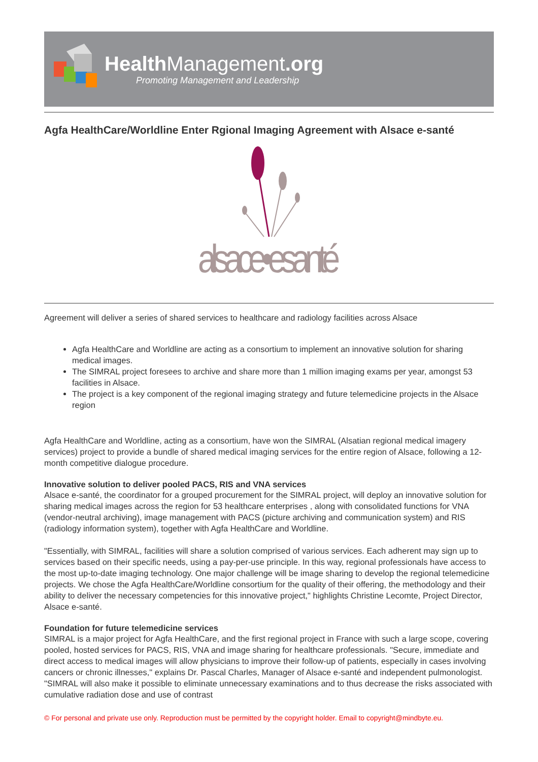HealthManagement.org
Promoting Management and Leadership
Agfa HealthCare/Worldline Enter Rgional Imaging Agreement with Alsace e-santé
alsace•esanté
Agreement will deliver a series of shared services to healthcare and radiology facilities across Alsace
Agfa HealthCare and Worldline are acting as a consortium to implement an innovative solution for sharing medical images.
The SIMRAL project foresees to archive and share more than 1 million imaging exams per year, amongst 53 facilities in Alsace.
The project is a key component of the regional imaging strategy and future telemedicine projects in the Alsace region
Agfa HealthCare and Worldline, acting as a consortium, have won the SIMRAL (Alsatian regional medical imagery services) project to provide a bundle of shared medical imaging services for the entire region of Alsace, following a 12-month competitive dialogue procedure.
Innovative solution to deliver pooled PACS, RIS and VNA services
Alsace e-santé, the coordinator for a grouped procurement for the SIMRAL project, will deploy an innovative solution for sharing medical images across the region for 53 healthcare enterprises , along with consolidated functions for VNA (vendor-neutral archiving), image management with PACS (picture archiving and communication system) and RIS (radiology information system), together with Agfa HealthCare and Worldline.
"Essentially, with SIMRAL, facilities will share a solution comprised of various services. Each adherent may sign up to services based on their specific needs, using a pay-per-use principle. In this way, regional professionals have access to the most up-to-date imaging technology. One major challenge will be image sharing to develop the regional telemedicine projects. We chose the Agfa HealthCare/Worldline consortium for the quality of their offering, the methodology and their ability to deliver the necessary competencies for this innovative project," highlights Christine Lecomte, Project Director, Alsace e-santé.
Foundation for future telemedicine services
SIMRAL is a major project for Agfa HealthCare, and the first regional project in France with such a large scope, covering pooled, hosted services for PACS, RIS, VNA and image sharing for healthcare professionals. "Secure, immediate and direct access to medical images will allow physicians to improve their follow-up of patients, especially in cases involving cancers or chronic illnesses," explains Dr. Pascal Charles, Manager of Alsace e-santé and independent pulmonologist. "SIMRAL will also make it possible to eliminate unnecessary examinations and to thus decrease the risks associated with cumulative radiation dose and use of contrast
© For personal and private use only. Reproduction must be permitted by the copyright holder. Email to copyright@mindbyte.eu.